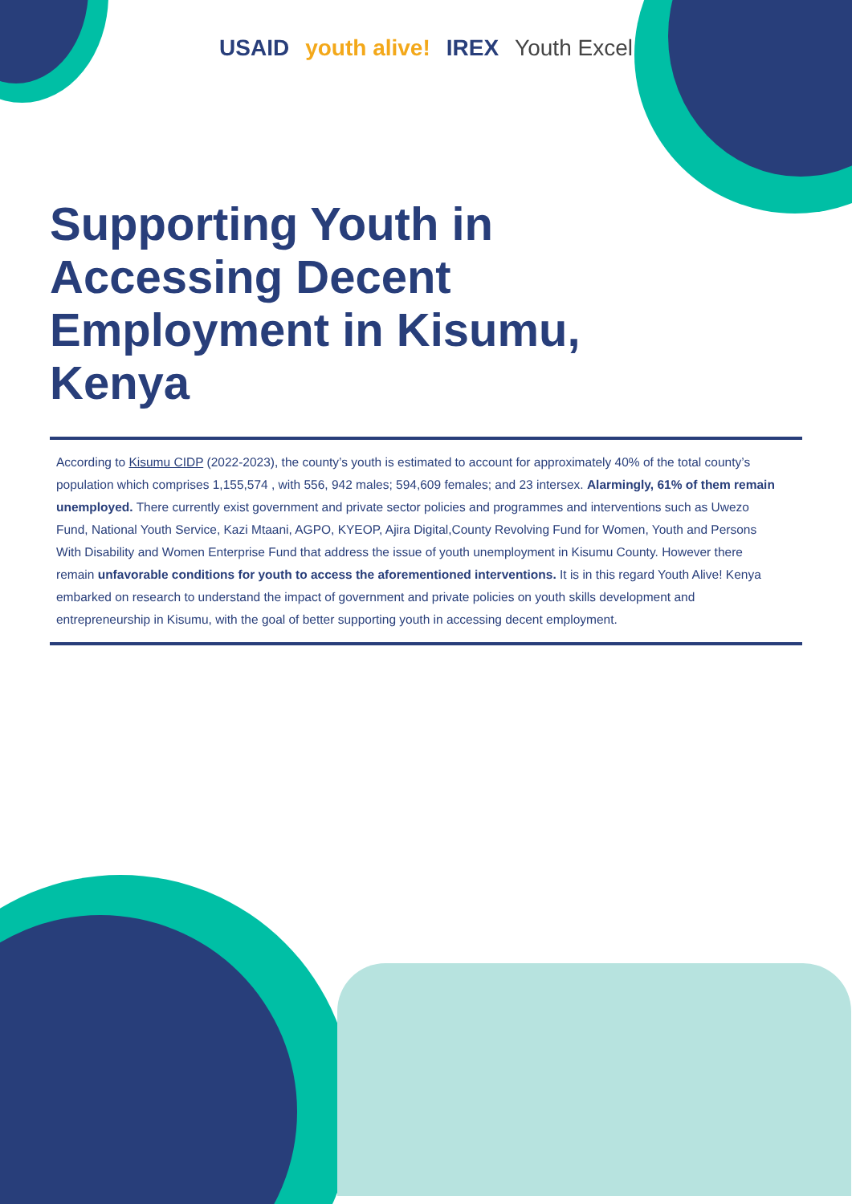USAID youth alive! IREX Youth Excel
Supporting Youth in Accessing Decent Employment in Kisumu, Kenya
According to Kisumu CIDP (2022-2023), the county’s youth is estimated to account for approximately 40% of the total county’s population which comprises 1,155,574 , with 556, 942 males; 594,609 females; and 23 intersex. Alarmingly, 61% of them remain unemployed. There currently exist government and private sector policies and programmes and interventions such as Uwezo Fund, National Youth Service, Kazi Mtaani, AGPO, KYEOP, Ajira Digital,County Revolving Fund for Women, Youth and Persons With Disability and Women Enterprise Fund that address the issue of youth unemployment in Kisumu County. However there remain unfavorable conditions for youth to access the aforementioned interventions. It is in this regard Youth Alive! Kenya embarked on research to understand the impact of government and private policies on youth skills development and entrepreneurship in Kisumu, with the goal of better supporting youth in accessing decent employment.